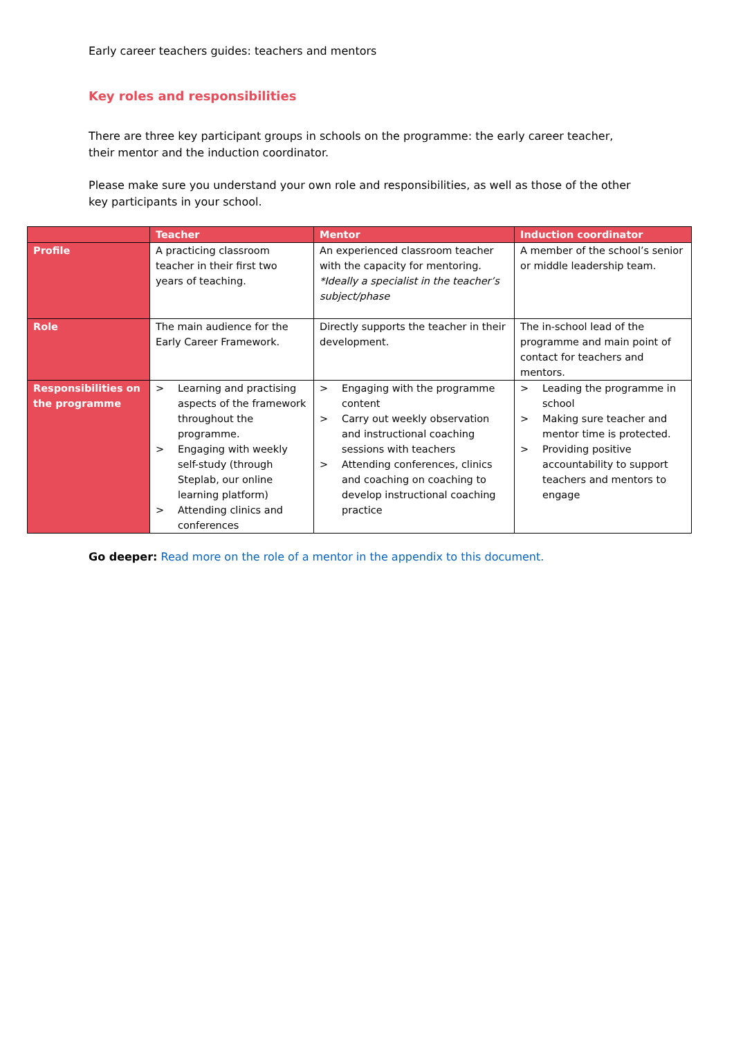Early career teachers guides: teachers and mentors
Key roles and responsibilities
There are three key participant groups in schools on the programme: the early career teacher, their mentor and the induction coordinator.
Please make sure you understand your own role and responsibilities, as well as those of the other key participants in your school.
| | Teacher | Mentor | Induction coordinator |
| --- | --- | --- | --- |
| Profile | A practicing classroom teacher in their first two years of teaching. | An experienced classroom teacher with the capacity for mentoring. *Ideally a specialist in the teacher’s subject/phase | A member of the school’s senior or middle leadership team. |
| Role | The main audience for the Early Career Framework. | Directly supports the teacher in their development. | The in-school lead of the programme and main point of contact for teachers and mentors. |
| Responsibilities on the programme | > Learning and practising aspects of the framework throughout the programme. > Engaging with weekly self-study (through Steplab, our online learning platform) > Attending clinics and conferences | > Engaging with the programme content > Carry out weekly observation and instructional coaching sessions with teachers > Attending conferences, clinics and coaching on coaching to develop instructional coaching practice | > Leading the programme in school > Making sure teacher and mentor time is protected. > Providing positive accountability to support teachers and mentors to engage |
Go deeper: Read more on the role of a mentor in the appendix to this document.